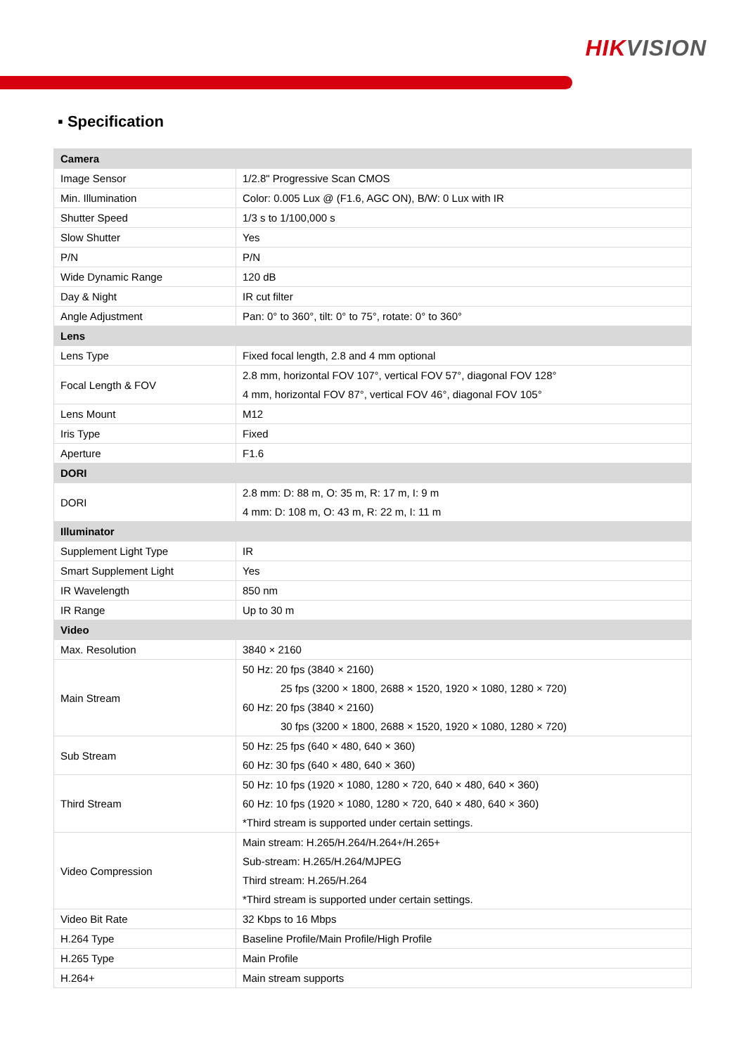HIKVISION
▪ Specification
| Camera | |
| --- | --- |
| Image Sensor | 1/2.8" Progressive Scan CMOS |
| Min. Illumination | Color: 0.005 Lux @ (F1.6, AGC ON), B/W: 0 Lux with IR |
| Shutter Speed | 1/3 s to 1/100,000 s |
| Slow Shutter | Yes |
| P/N | P/N |
| Wide Dynamic Range | 120 dB |
| Day & Night | IR cut filter |
| Angle Adjustment | Pan: 0° to 360°, tilt: 0° to 75°, rotate: 0° to 360° |
| Lens | |
| Lens Type | Fixed focal length, 2.8 and 4 mm optional |
| Focal Length & FOV | 2.8 mm, horizontal FOV 107°, vertical FOV 57°, diagonal FOV 128° 4 mm, horizontal FOV 87°, vertical FOV 46°, diagonal FOV 105° |
| Lens Mount | M12 |
| Iris Type | Fixed |
| Aperture | F1.6 |
| DORI | |
| DORI | 2.8 mm: D: 88 m, O: 35 m, R: 17 m, I: 9 m 4 mm: D: 108 m, O: 43 m, R: 22 m, I: 11 m |
| Illuminator | |
| Supplement Light Type | IR |
| Smart Supplement Light | Yes |
| IR Wavelength | 850 nm |
| IR Range | Up to 30 m |
| Video | |
| Max. Resolution | 3840 × 2160 |
| Main Stream | 50 Hz: 20 fps (3840 × 2160) 25 fps (3200 × 1800, 2688 × 1520, 1920 × 1080, 1280 × 720) 60 Hz: 20 fps (3840 × 2160) 30 fps (3200 × 1800, 2688 × 1520, 1920 × 1080, 1280 × 720) |
| Sub Stream | 50 Hz: 25 fps (640 × 480, 640 × 360) 60 Hz: 30 fps (640 × 480, 640 × 360) |
| Third Stream | 50 Hz: 10 fps (1920 × 1080, 1280 × 720, 640 × 480, 640 × 360) 60 Hz: 10 fps (1920 × 1080, 1280 × 720, 640 × 480, 640 × 360) *Third stream is supported under certain settings. |
| Video Compression | Main stream: H.265/H.264/H.264+/H.265+ Sub-stream: H.265/H.264/MJPEG Third stream: H.265/H.264 *Third stream is supported under certain settings. |
| Video Bit Rate | 32 Kbps to 16 Mbps |
| H.264 Type | Baseline Profile/Main Profile/High Profile |
| H.265 Type | Main Profile |
| H.264+ | Main stream supports |